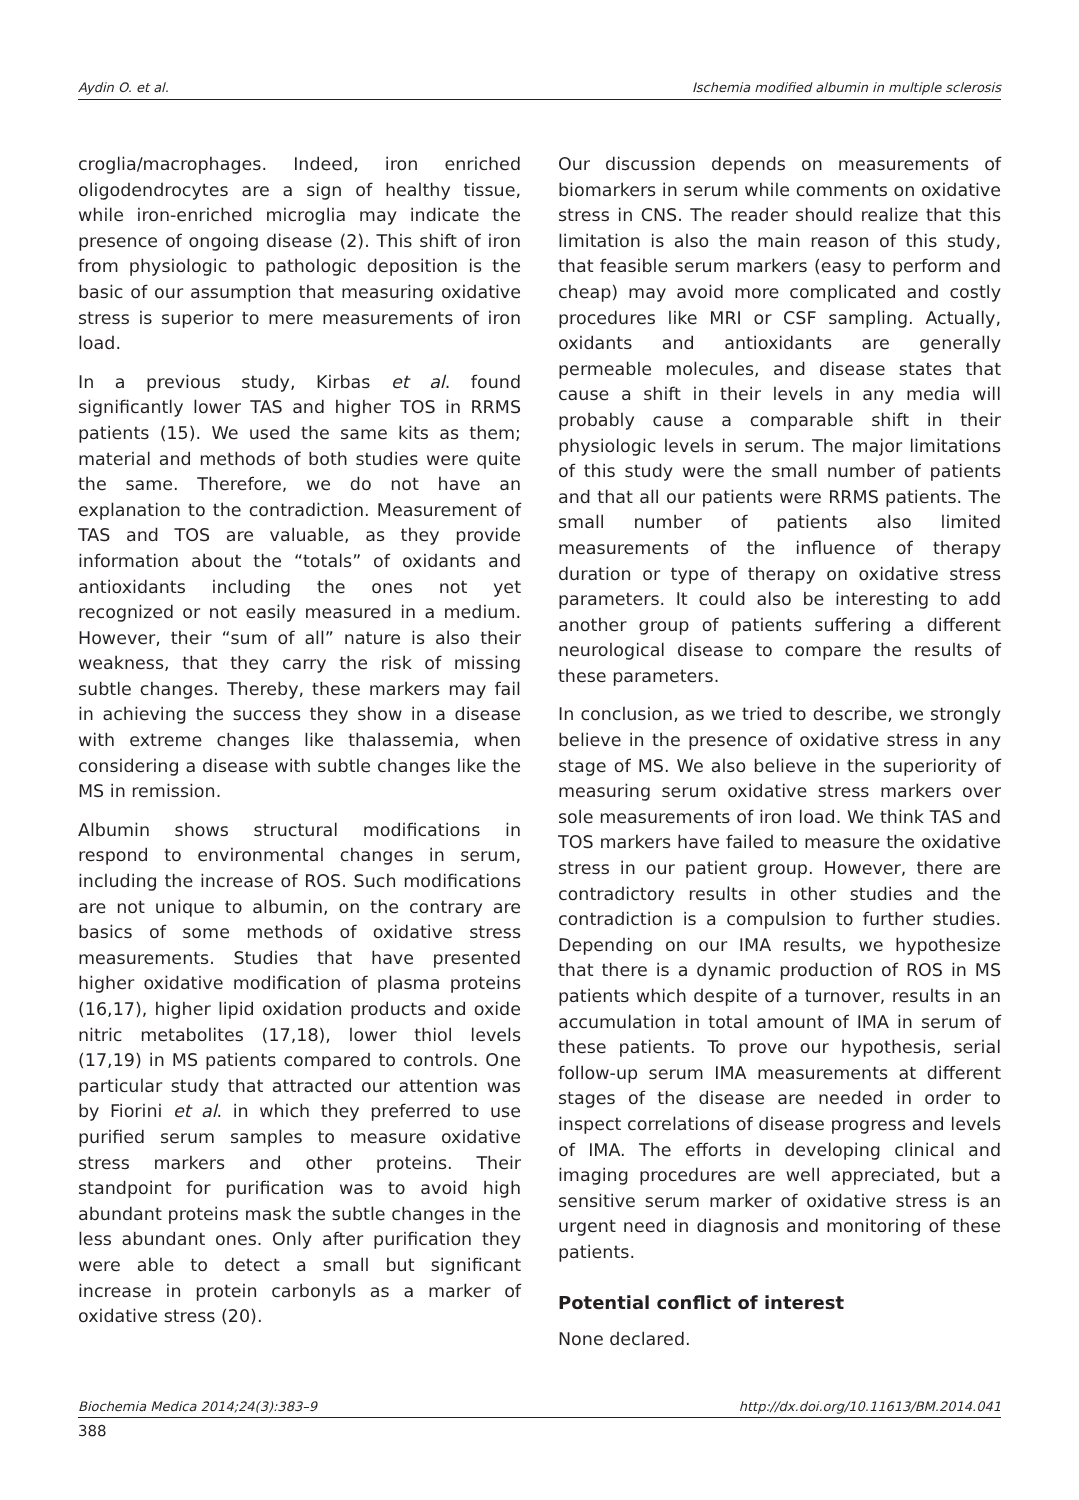Aydin O. et al. Ischemia modified albumin in multiple sclerosis
croglia/macrophages. Indeed, iron enriched oligodendrocytes are a sign of healthy tissue, while iron-enriched microglia may indicate the presence of ongoing disease (2). This shift of iron from physiologic to pathologic deposition is the basic of our assumption that measuring oxidative stress is superior to mere measurements of iron load.
In a previous study, Kirbas et al. found significantly lower TAS and higher TOS in RRMS patients (15). We used the same kits as them; material and methods of both studies were quite the same. Therefore, we do not have an explanation to the contradiction. Measurement of TAS and TOS are valuable, as they provide information about the “totals” of oxidants and antioxidants including the ones not yet recognized or not easily measured in a medium. However, their “sum of all” nature is also their weakness, that they carry the risk of missing subtle changes. Thereby, these markers may fail in achieving the success they show in a disease with extreme changes like thalassemia, when considering a disease with subtle changes like the MS in remission.
Albumin shows structural modifications in respond to environmental changes in serum, including the increase of ROS. Such modifications are not unique to albumin, on the contrary are basics of some methods of oxidative stress measurements. Studies that have presented higher oxidative modification of plasma proteins (16,17), higher lipid oxidation products and oxide nitric metabolites (17,18), lower thiol levels (17,19) in MS patients compared to controls. One particular study that attracted our attention was by Fiorini et al. in which they preferred to use purified serum samples to measure oxidative stress markers and other proteins. Their standpoint for purification was to avoid high abundant proteins mask the subtle changes in the less abundant ones. Only after purification they were able to detect a small but significant increase in protein carbonyls as a marker of oxidative stress (20).
Our discussion depends on measurements of biomarkers in serum while comments on oxidative stress in CNS. The reader should realize that this limitation is also the main reason of this study, that feasible serum markers (easy to perform and cheap) may avoid more complicated and costly procedures like MRI or CSF sampling. Actually, oxidants and antioxidants are generally permeable molecules, and disease states that cause a shift in their levels in any media will probably cause a comparable shift in their physiologic levels in serum. The major limitations of this study were the small number of patients and that all our patients were RRMS patients. The small number of patients also limited measurements of the influence of therapy duration or type of therapy on oxidative stress parameters. It could also be interesting to add another group of patients suffering a different neurological disease to compare the results of these parameters.
In conclusion, as we tried to describe, we strongly believe in the presence of oxidative stress in any stage of MS. We also believe in the superiority of measuring serum oxidative stress markers over sole measurements of iron load. We think TAS and TOS markers have failed to measure the oxidative stress in our patient group. However, there are contradictory results in other studies and the contradiction is a compulsion to further studies. Depending on our IMA results, we hypothesize that there is a dynamic production of ROS in MS patients which despite of a turnover, results in an accumulation in total amount of IMA in serum of these patients. To prove our hypothesis, serial follow-up serum IMA measurements at different stages of the disease are needed in order to inspect correlations of disease progress and levels of IMA. The efforts in developing clinical and imaging procedures are well appreciated, but a sensitive serum marker of oxidative stress is an urgent need in diagnosis and monitoring of these patients.
Potential conflict of interest
None declared.
Biochemia Medica 2014;24(3):383–9 http://dx.doi.org/10.11613/BM.2014.041
388